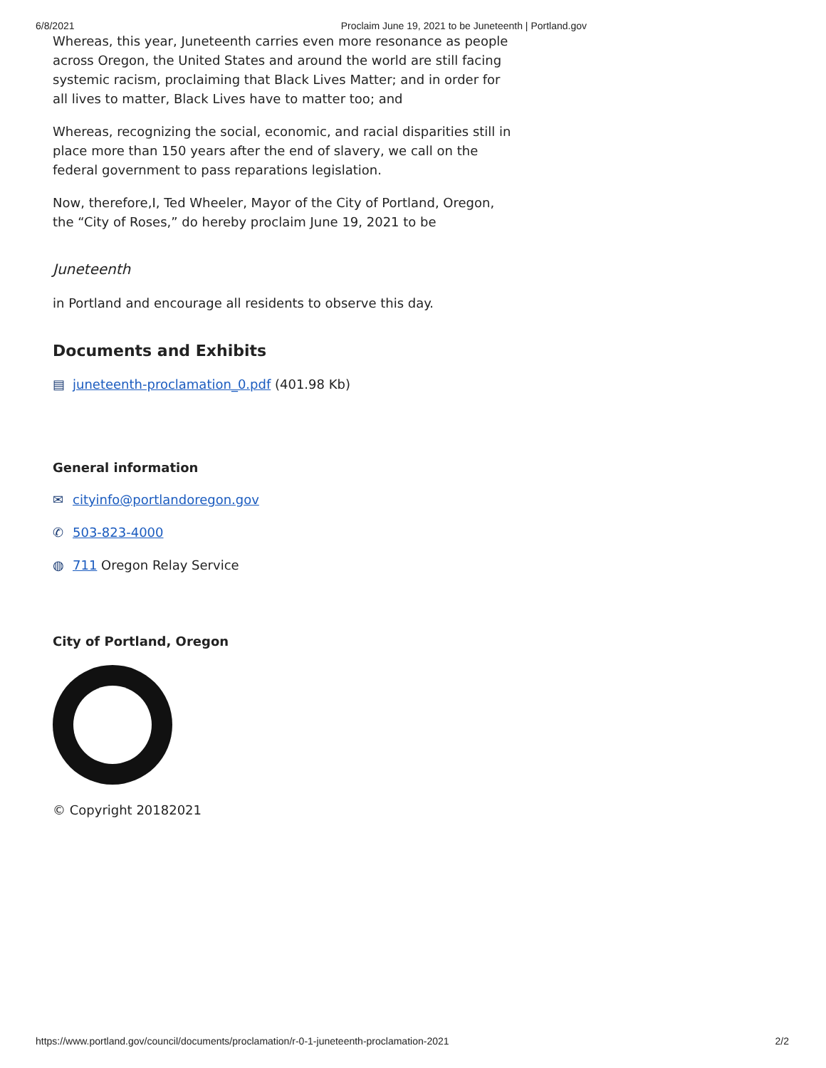6/8/2021 Proclaim June 19, 2021 to be Juneteenth | Portland.gov
Whereas, this year, Juneteenth carries even more resonance as people across Oregon, the United States and around the world are still facing systemic racism, proclaiming that Black Lives Matter; and in order for all lives to matter, Black Lives have to matter too; and
Whereas, recognizing the social, economic, and racial disparities still in place more than 150 years after the end of slavery, we call on the federal government to pass reparations legislation.
Now, therefore,I, Ted Wheeler, Mayor of the City of Portland, Oregon, the “City of Roses,” do hereby proclaim June 19, 2021 to be
Juneteenth
in Portland and encourage all residents to observe this day.
Documents and Exhibits
▤ juneteenth-proclamation_0.pdf (401.98 Kb)
General information
✉ cityinfo@portlandoregon.gov
✆ 503-823-4000
◍ 711 Oregon Relay Service
City of Portland, Oregon
© Copyright 20182021
https://www.portland.gov/council/documents/proclamation/r-0-1-juneteenth-proclamation-2021 2/2